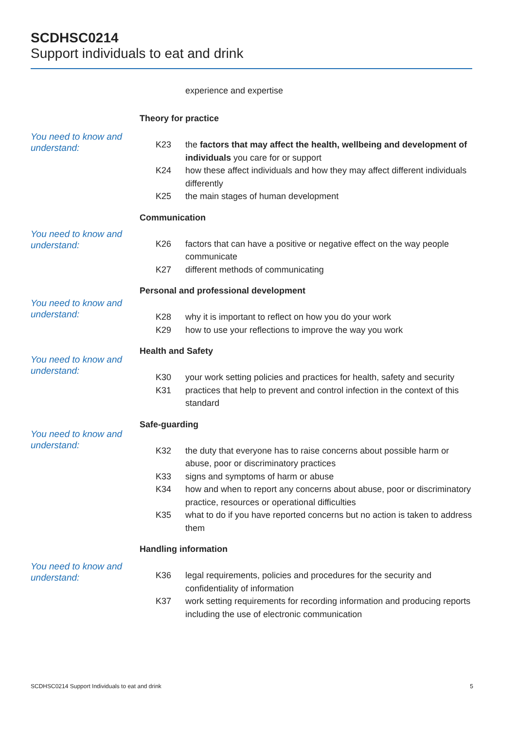SCDHSC0214
Support individuals to eat and drink
experience and expertise
You need to know and understand:
Theory for practice
K23 the factors that may affect the health, wellbeing and development of individuals you care for or support
K24 how these affect individuals and how they may affect different individuals differently
K25 the main stages of human development
You need to know and understand:
Communication
K26 factors that can have a positive or negative effect on the way people communicate
K27 different methods of communicating
You need to know and understand:
Personal and professional development
K28 why it is important to reflect on how you do your work
K29 how to use your reflections to improve the way you work
You need to know and understand:
Health and Safety
K30 your work setting policies and practices for health, safety and security
K31 practices that help to prevent and control infection in the context of this standard
You need to know and understand:
Safe-guarding
K32 the duty that everyone has to raise concerns about possible harm or abuse, poor or discriminatory practices
K33 signs and symptoms of harm or abuse
K34 how and when to report any concerns about abuse, poor or discriminatory practice, resources or operational difficulties
K35 what to do if you have reported concerns but no action is taken to address them
You need to know and understand:
Handling information
K36 legal requirements, policies and procedures for the security and confidentiality of information
K37 work setting requirements for recording information and producing reports including the use of electronic communication
SCDHSC0214 Support Individuals to eat and drink 5